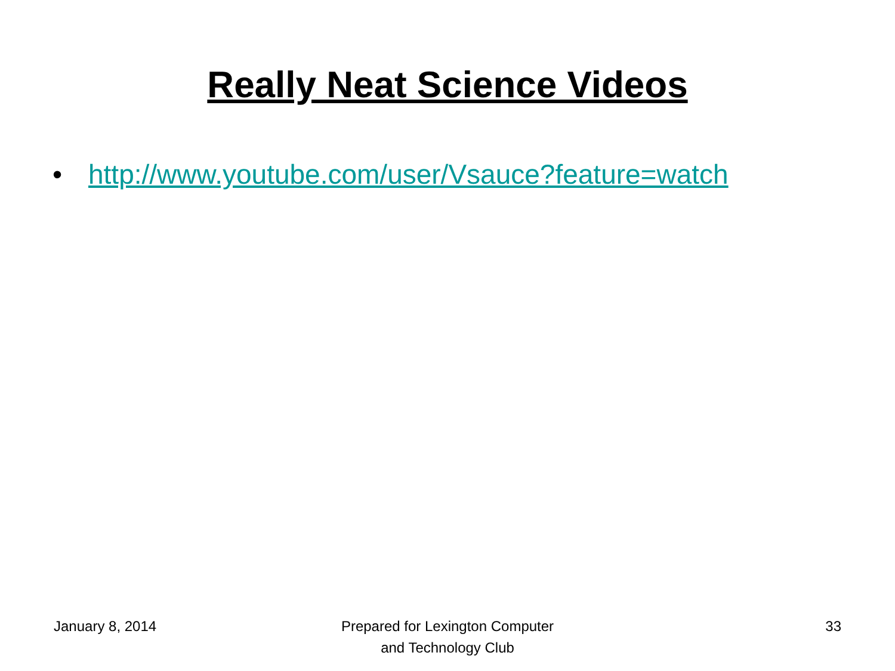Really Neat Science Videos
• http://www.youtube.com/user/Vsauce?feature=watch
January 8, 2014 Prepared for Lexington Computer
and Technology Club
33